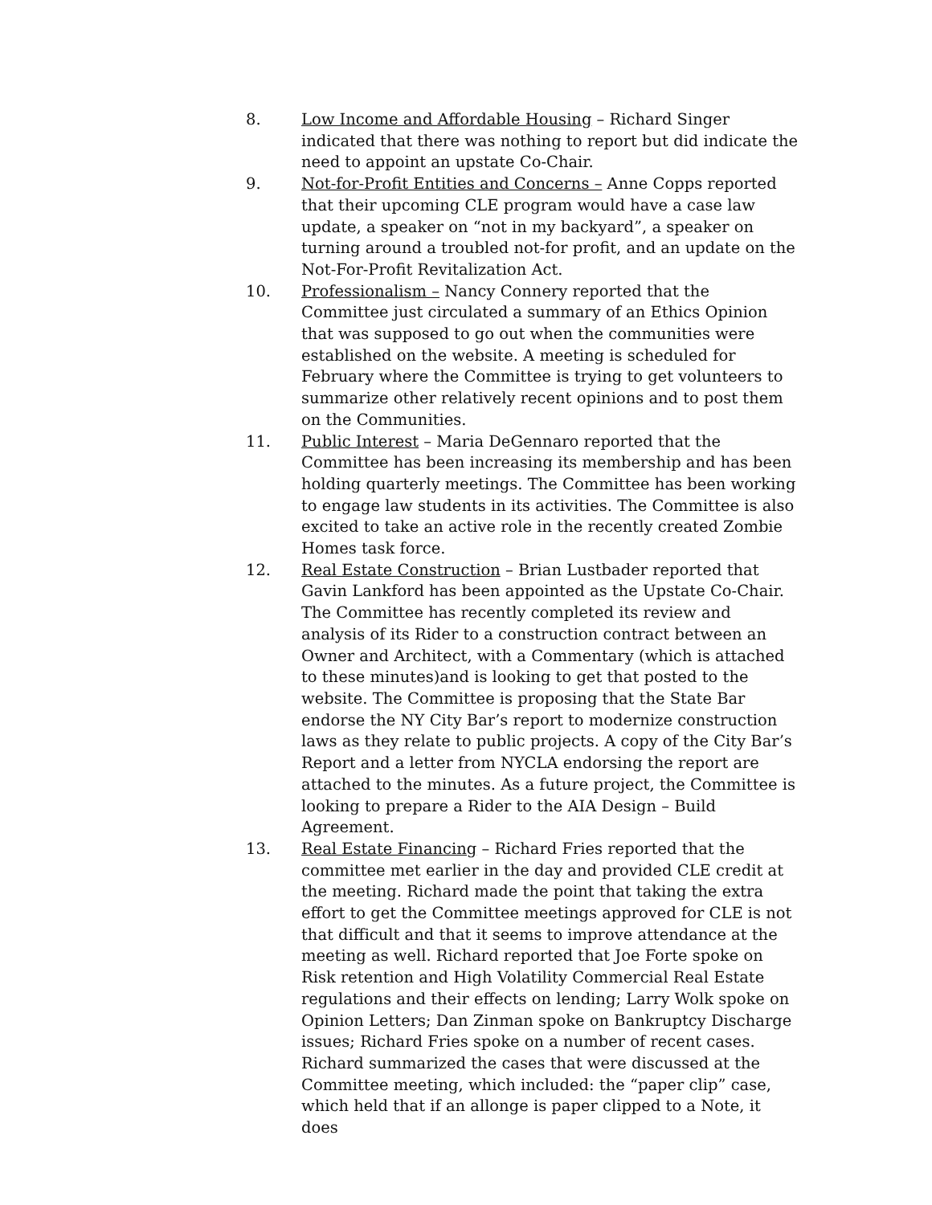8. Low Income and Affordable Housing – Richard Singer indicated that there was nothing to report but did indicate the need to appoint an upstate Co-Chair.
9. Not-for-Profit Entities and Concerns – Anne Copps reported that their upcoming CLE program would have a case law update, a speaker on “not in my backyard”, a speaker on turning around a troubled not-for profit, and an update on the Not-For-Profit Revitalization Act.
10. Professionalism – Nancy Connery reported that the Committee just circulated a summary of an Ethics Opinion that was supposed to go out when the communities were established on the website. A meeting is scheduled for February where the Committee is trying to get volunteers to summarize other relatively recent opinions and to post them on the Communities.
11. Public Interest – Maria DeGennaro reported that the Committee has been increasing its membership and has been holding quarterly meetings. The Committee has been working to engage law students in its activities. The Committee is also excited to take an active role in the recently created Zombie Homes task force.
12. Real Estate Construction – Brian Lustbader reported that Gavin Lankford has been appointed as the Upstate Co-Chair. The Committee has recently completed its review and analysis of its Rider to a construction contract between an Owner and Architect, with a Commentary (which is attached to these minutes)and is looking to get that posted to the website. The Committee is proposing that the State Bar endorse the NY City Bar’s report to modernize construction laws as they relate to public projects. A copy of the City Bar’s Report and a letter from NYCLA endorsing the report are attached to the minutes. As a future project, the Committee is looking to prepare a Rider to the AIA Design – Build Agreement.
13. Real Estate Financing – Richard Fries reported that the committee met earlier in the day and provided CLE credit at the meeting. Richard made the point that taking the extra effort to get the Committee meetings approved for CLE is not that difficult and that it seems to improve attendance at the meeting as well. Richard reported that Joe Forte spoke on Risk retention and High Volatility Commercial Real Estate regulations and their effects on lending; Larry Wolk spoke on Opinion Letters; Dan Zinman spoke on Bankruptcy Discharge issues; Richard Fries spoke on a number of recent cases. Richard summarized the cases that were discussed at the Committee meeting, which included: the “paper clip” case, which held that if an allonge is paper clipped to a Note, it does